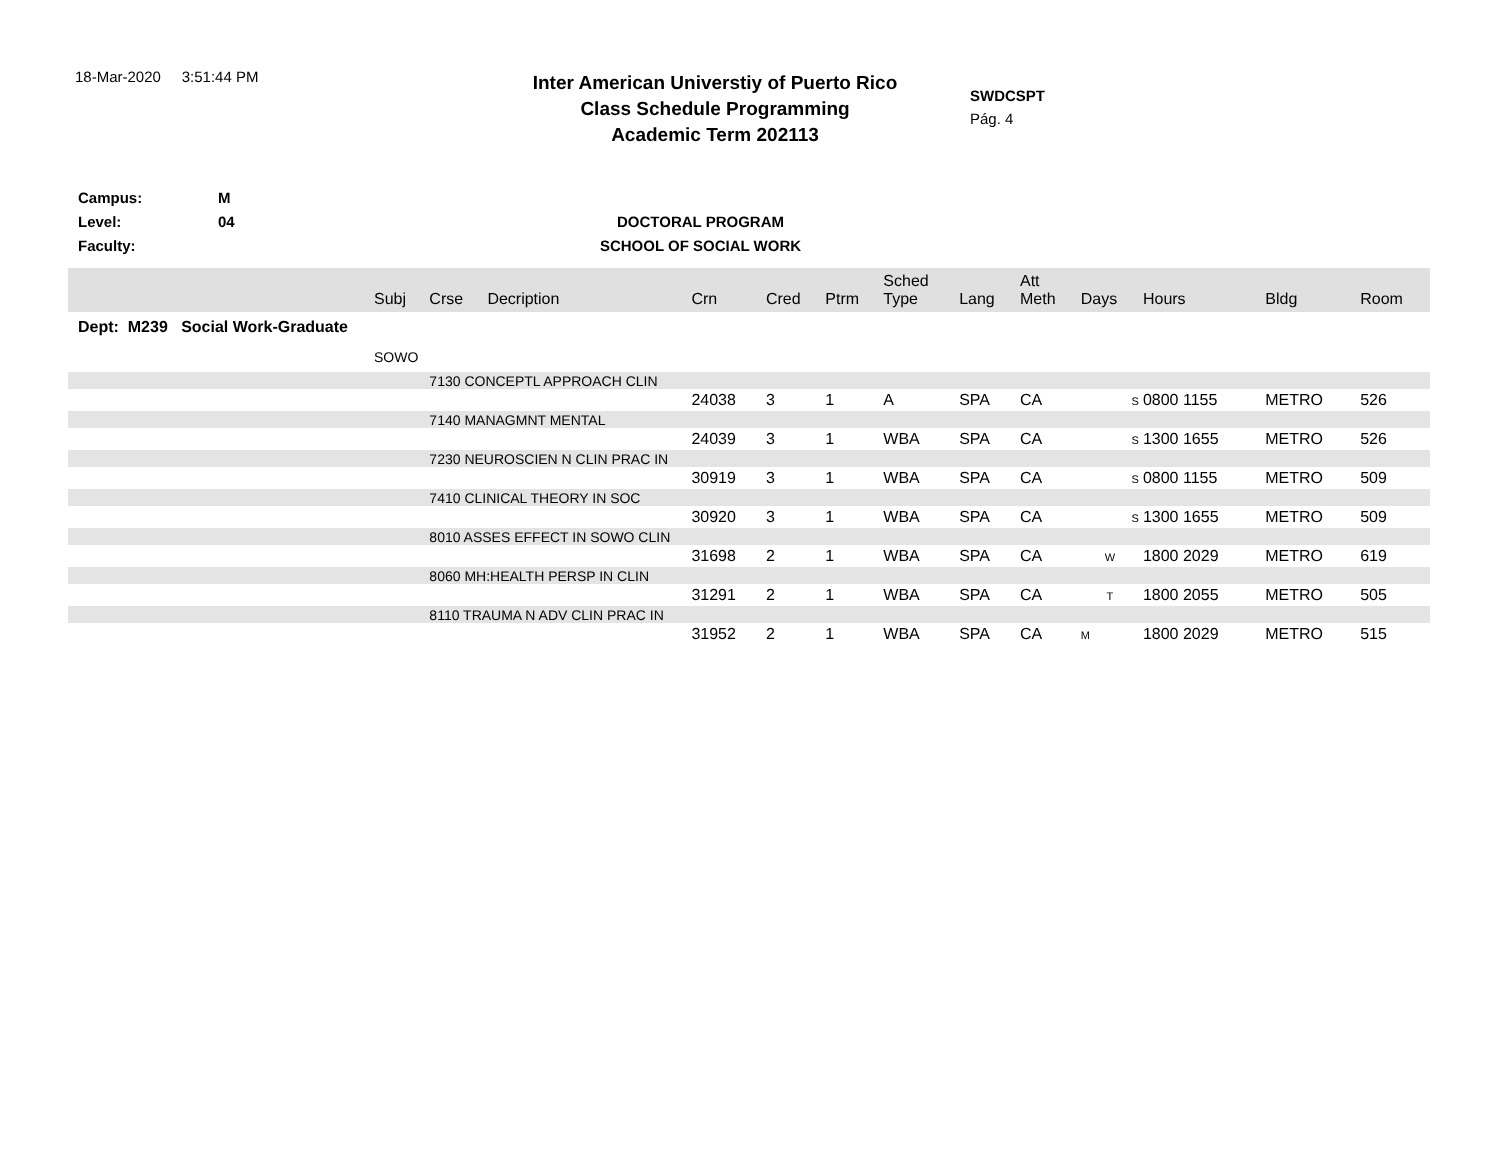18-Mar-2020 3:51:44 PM
Inter American Universtiy of Puerto Rico
Class Schedule Programming
Academic Term 202113
SWDCSPT
Pág. 4
Campus:
Level:
Faculty:
M
04
DOCTORAL PROGRAM
SCHOOL OF SOCIAL WORK
| | Subj | Crse | Decription | Crn | Cred | Ptrm | Sched Type | Lang | Att Meth | Days | Hours | Bldg | Room |
| --- | --- | --- | --- | --- | --- | --- | --- | --- | --- | --- | --- | --- | --- |
| Dept: M239 Social Work-Graduate | | | | | | | | | | | | | |
| | SOWO | | | | | | | | | | | | |
| | | 7130 CONCEPTL APPROACH CLIN | | | | | | | | | | | |
| | | | | 24038 | 3 | 1 | A | SPA | CA | S | 0800 1155 | METRO | 526 |
| | | 7140 MANAGMNT MENTAL | | | | | | | | | | | |
| | | | | 24039 | 3 | 1 | WBA | SPA | CA | S | 1300 1655 | METRO | 526 |
| | | 7230 NEUROSCIEN N CLIN PRAC IN | | | | | | | | | | | |
| | | | | 30919 | 3 | 1 | WBA | SPA | CA | S | 0800 1155 | METRO | 509 |
| | | 7410 CLINICAL THEORY IN SOC | | | | | | | | | | | |
| | | | | 30920 | 3 | 1 | WBA | SPA | CA | S | 1300 1655 | METRO | 509 |
| | | 8010 ASSES EFFECT IN SOWO CLIN | | | | | | | | | | | |
| | | | | 31698 | 2 | 1 | WBA | SPA | CA | W | 1800 2029 | METRO | 619 |
| | | 8060 MH:HEALTH PERSP IN CLIN | | | | | | | | | | | |
| | | | | 31291 | 2 | 1 | WBA | SPA | CA | T | 1800 2055 | METRO | 505 |
| | | 8110 TRAUMA N ADV CLIN PRAC IN | | | | | | | | | | | |
| | | | | 31952 | 2 | 1 | WBA | SPA | CA | M | 1800 2029 | METRO | 515 |